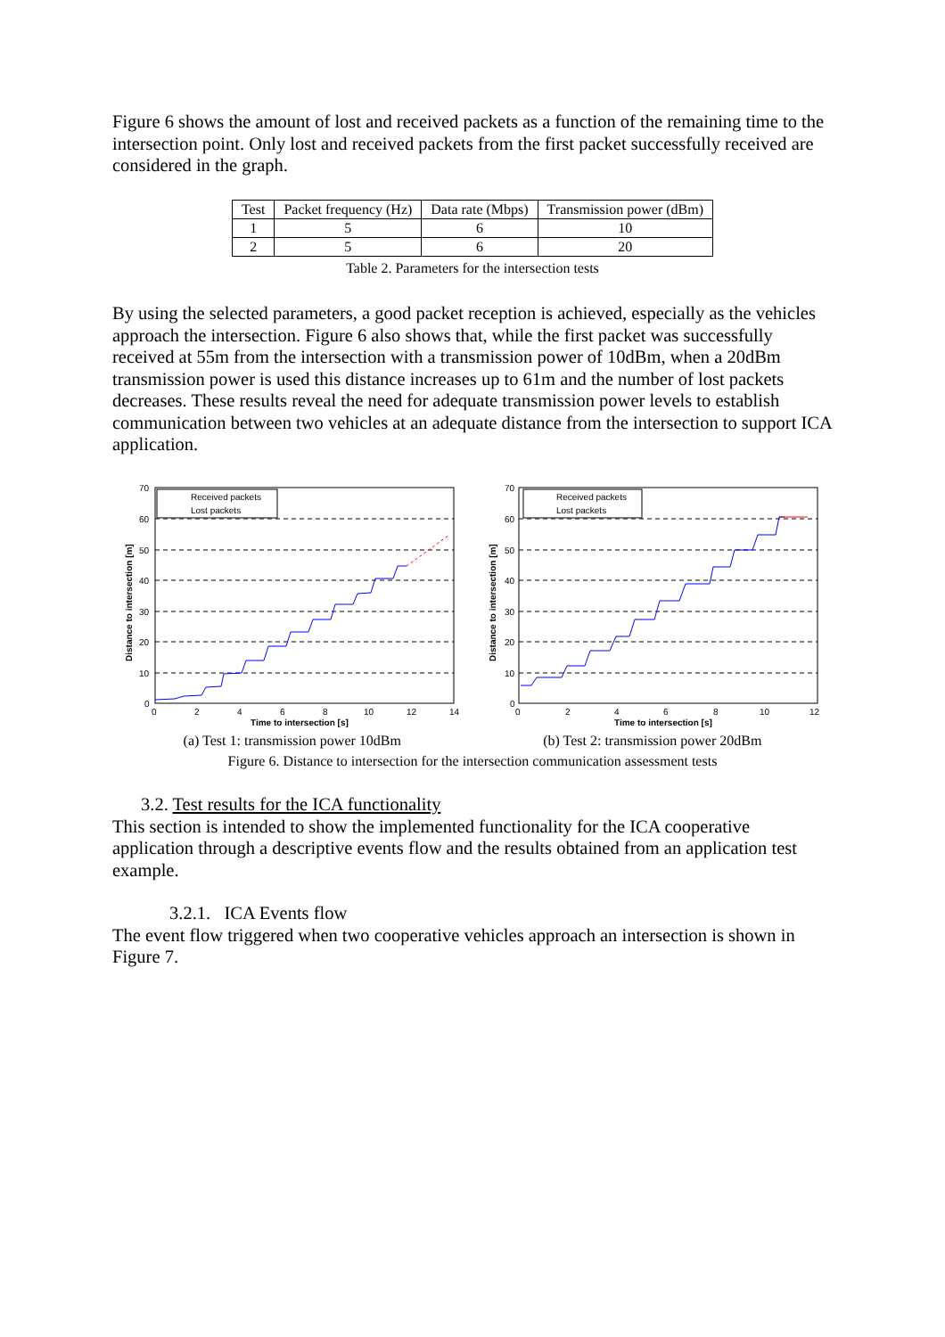Figure 6 shows the amount of lost and received packets as a function of the remaining time to the intersection point. Only lost and received packets from the first packet successfully received are considered in the graph.
| Test | Packet frequency (Hz) | Data rate (Mbps) | Transmission power (dBm) |
| --- | --- | --- | --- |
| 1 | 5 | 6 | 10 |
| 2 | 5 | 6 | 20 |
Table 2. Parameters for the intersection tests
By using the selected parameters, a good packet reception is achieved, especially as the vehicles approach the intersection. Figure 6 also shows that, while the first packet was successfully received at 55m from the intersection with a transmission power of 10dBm, when a 20dBm transmission power is used this distance increases up to 61m and the number of lost packets decreases. These results reveal the need for adequate transmission power levels to establish communication between two vehicles at an adequate distance from the intersection to support ICA application.
Received packets
Lost packets
70
60
50
40
30
20
10
0
0
2
4
6
8
10
12
14
Time to intersection [s]
Distance to intersection [m]
Received packets
Lost packets
70
60
50
40
30
20
10
0
0
2
4
6
8
10
12
Time to intersection [s]
Distance to intersection [m]
(a) Test 1: transmission power 10dBm (b) Test 2: transmission power 20dBm
Figure 6. Distance to intersection for the intersection communication assessment tests
3.2. Test results for the ICA functionality
This section is intended to show the implemented functionality for the ICA cooperative application through a descriptive events flow and the results obtained from an application test example.
3.2.1. ICA Events flow
The event flow triggered when two cooperative vehicles approach an intersection is shown in Figure 7.